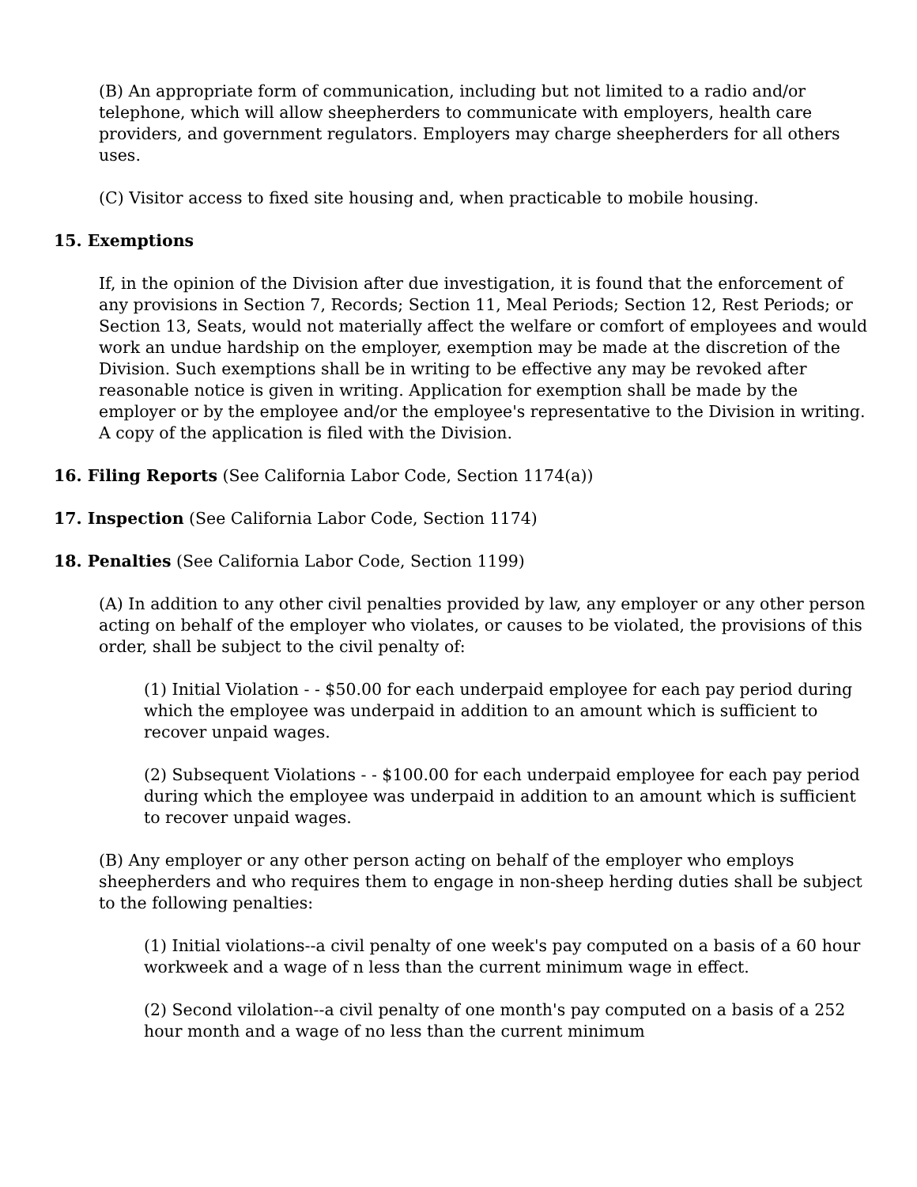(B) An appropriate form of communication, including but not limited to a radio and/or telephone, which will allow sheepherders to communicate with employers, health care providers, and government regulators. Employers may charge sheepherders for all others uses.
(C) Visitor access to fixed site housing and, when practicable to mobile housing.
15. Exemptions
If, in the opinion of the Division after due investigation, it is found that the enforcement of any provisions in Section 7, Records; Section 11, Meal Periods; Section 12, Rest Periods; or Section 13, Seats, would not materially affect the welfare or comfort of employees and would work an undue hardship on the employer, exemption may be made at the discretion of the Division. Such exemptions shall be in writing to be effective any may be revoked after reasonable notice is given in writing. Application for exemption shall be made by the employer or by the employee and/or the employee's representative to the Division in writing. A copy of the application is filed with the Division.
16. Filing Reports (See California Labor Code, Section 1174(a))
17. Inspection (See California Labor Code, Section 1174)
18. Penalties (See California Labor Code, Section 1199)
(A) In addition to any other civil penalties provided by law, any employer or any other person acting on behalf of the employer who violates, or causes to be violated, the provisions of this order, shall be subject to the civil penalty of:
(1) Initial Violation - - $50.00 for each underpaid employee for each pay period during which the employee was underpaid in addition to an amount which is sufficient to recover unpaid wages.
(2) Subsequent Violations - - $100.00 for each underpaid employee for each pay period during which the employee was underpaid in addition to an amount which is sufficient to recover unpaid wages.
(B) Any employer or any other person acting on behalf of the employer who employs sheepherders and who requires them to engage in non-sheep herding duties shall be subject to the following penalties:
(1) Initial violations--a civil penalty of one week's pay computed on a basis of a 60 hour workweek and a wage of n less than the current minimum wage in effect.
(2) Second vilolation--a civil penalty of one month's pay computed on a basis of a 252 hour month and a wage of no less than the current minimum